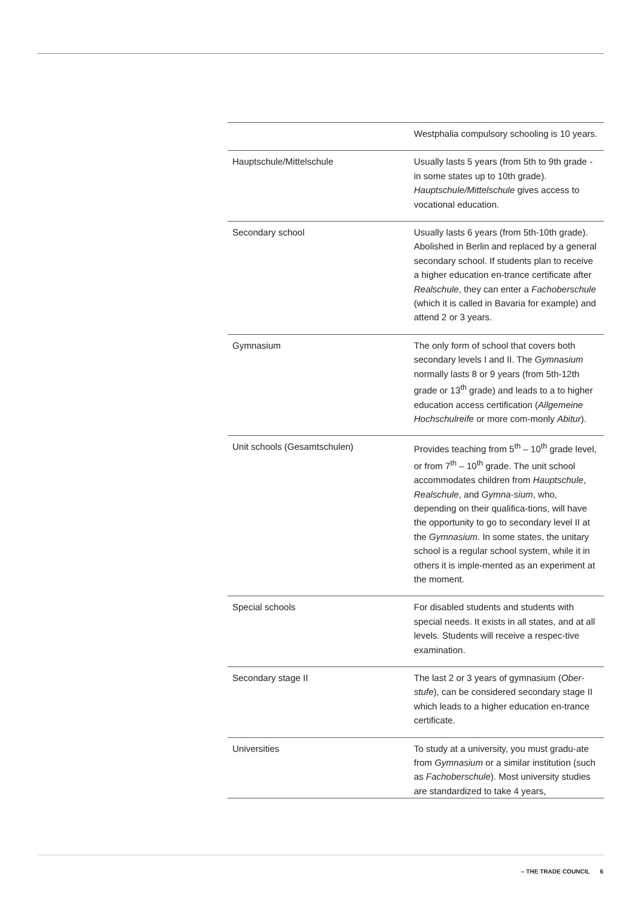| | Westphalia compulsory schooling is 10 years. |
| Hauptschule/Mittelschule | Usually lasts 5 years (from 5th to 9th grade - in some states up to 10th grade). Hauptschule/Mittelschule gives access to vocational education. |
| Secondary school | Usually lasts 6 years (from 5th-10th grade). Abolished in Berlin and replaced by a general secondary school. If students plan to receive a higher education en-trance certificate after Realschule , they can enter a Fachoberschule (which it is called in Bavaria for example) and attend 2 or 3 years. |
| Gymnasium | The only form of school that covers both secondary levels I and II. The Gymnasium normally lasts 8 or 9 years (from 5th-12th grade or 13<sup>th</sup> grade) and leads to a to higher education access certification ( Allgemeine Hochschulreife or more com-monly Abitur ). |
| Unit schools (Gesamtschulen) | Provides teaching from 5<sup>th</sup> – 10<sup>th</sup> grade level, or from 7<sup>th</sup> – 10<sup>th</sup> grade. The unit school accommodates children from Hauptschule , Realschule , and Gymna-sium , who, depending on their qualifica-tions, will have the opportunity to go to secondary level II at the Gymnasium . In some states, the unitary school is a regular school system, while it in others it is imple-mented as an experiment at the moment. |
| Special schools | For disabled students and students with special needs. It exists in all states, and at all levels. Students will receive a respec-tive examination. |
| Secondary stage II | The last 2 or 3 years of gymnasium ( Ober-stufe ), can be considered secondary stage II which leads to a higher education en-trance certificate. |
| Universities | To study at a university, you must gradu-ate from Gymnasium or a similar institution (such as Fachoberschule ). Most university studies are standardized to take 4 years, |
– THE TRADE COUNCIL 6